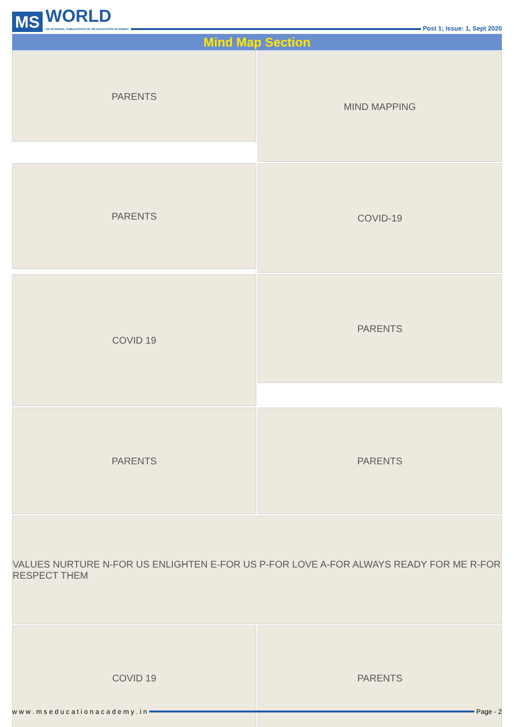MS
WORLD
AN INTERNAL PUBLICATION OF MS EDUCATION ACADEMY
Post 1; Issue: 1, Sept 2020
Mind Map Section
PARENTS
MIND MAPPING
PARENTS
COVID-19
COVID 19
PARENTS
PARENTS
PARENTS
VALUES NURTURE N-FOR US ENLIGHTEN E-FOR US P-FOR LOVE A-FOR ALWAYS READY FOR ME R-FOR RESPECT THEM
COVID 19
PARENTS
w w w . m s e d u c a t i o n a c a d e m y . i n
Page - 2